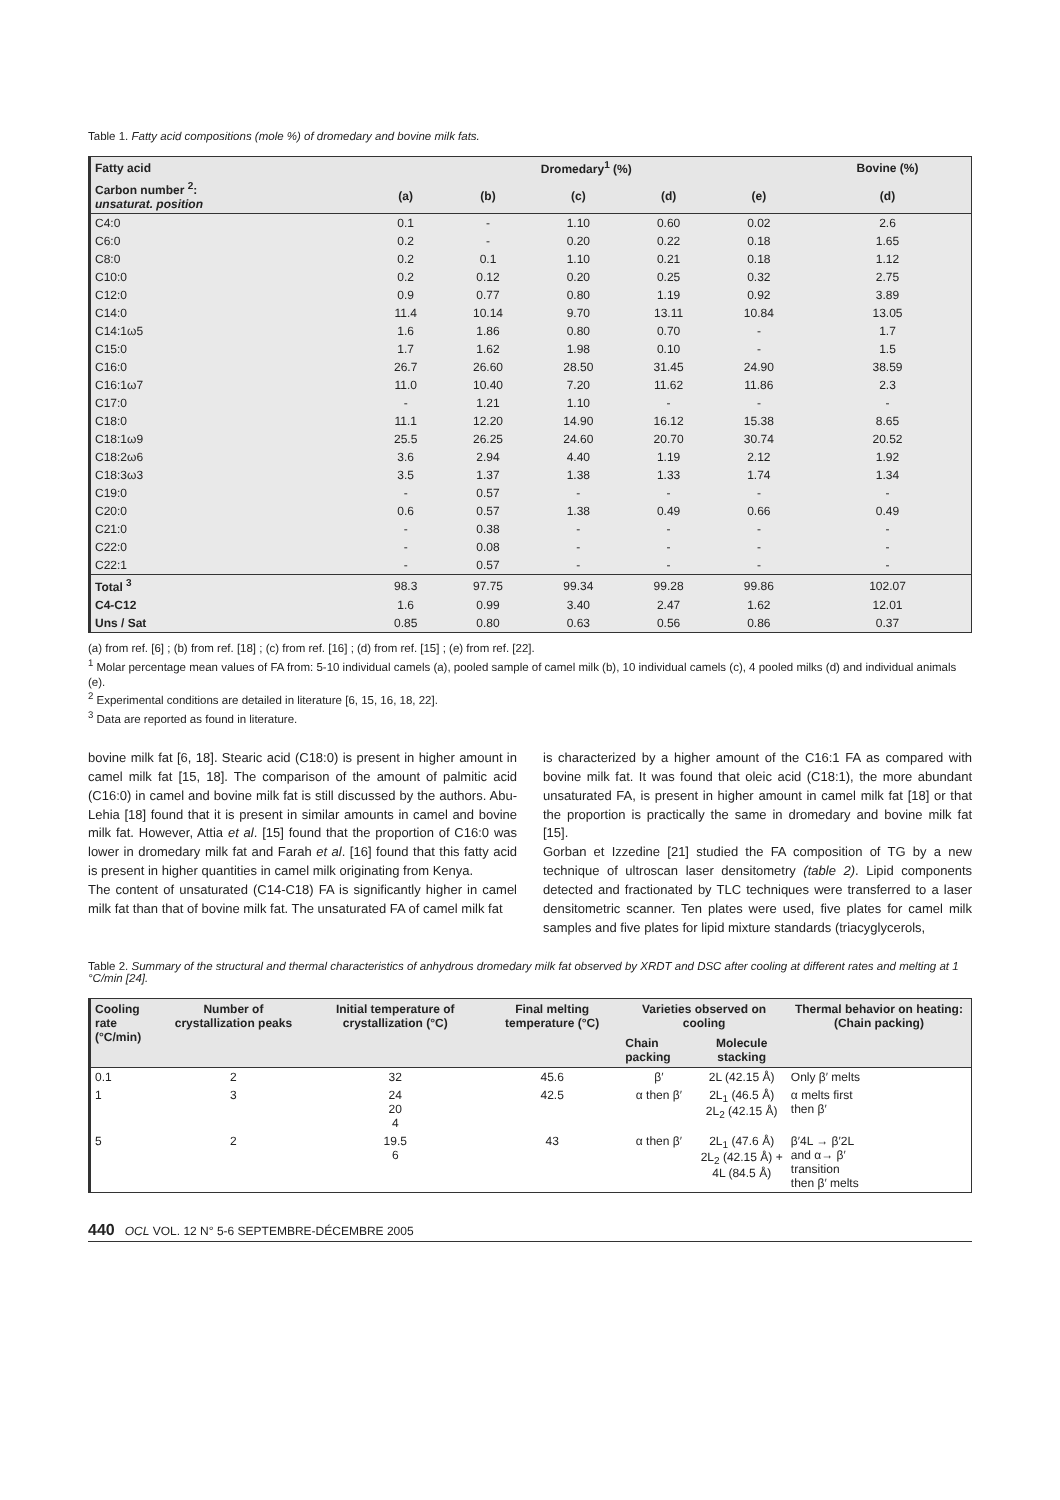Table 1. Fatty acid compositions (mole %) of dromedary and bovine milk fats.
| Fatty acid | Dromedary<sup>1</sup> (%) | | | | | Bovine (%) |
| --- | --- | --- | --- | --- | --- | --- |
| Carbon number <sup>2</sup>: unsaturat. position | (a) | (b) | (c) | (d) | (e) | (d) |
| C4:0 | 0.1 | - | 1.10 | 0.60 | 0.02 | 2.6 |
| C6:0 | 0.2 | - | 0.20 | 0.22 | 0.18 | 1.65 |
| C8:0 | 0.2 | 0.1 | 1.10 | 0.21 | 0.18 | 1.12 |
| C10:0 | 0.2 | 0.12 | 0.20 | 0.25 | 0.32 | 2.75 |
| C12:0 | 0.9 | 0.77 | 0.80 | 1.19 | 0.92 | 3.89 |
| C14:0 | 11.4 | 10.14 | 9.70 | 13.11 | 10.84 | 13.05 |
| C14:1ω5 | 1.6 | 1.86 | 0.80 | 0.70 | - | 1.7 |
| C15:0 | 1.7 | 1.62 | 1.98 | 0.10 | - | 1.5 |
| C16:0 | 26.7 | 26.60 | 28.50 | 31.45 | 24.90 | 38.59 |
| C16:1ω7 | 11.0 | 10.40 | 7.20 | 11.62 | 11.86 | 2.3 |
| C17:0 | - | 1.21 | 1.10 | - | - | - |
| C18:0 | 11.1 | 12.20 | 14.90 | 16.12 | 15.38 | 8.65 |
| C18:1ω9 | 25.5 | 26.25 | 24.60 | 20.70 | 30.74 | 20.52 |
| C18:2ω6 | 3.6 | 2.94 | 4.40 | 1.19 | 2.12 | 1.92 |
| C18:3ω3 | 3.5 | 1.37 | 1.38 | 1.33 | 1.74 | 1.34 |
| C19:0 | - | 0.57 | - | - | - | - |
| C20:0 | 0.6 | 0.57 | 1.38 | 0.49 | 0.66 | 0.49 |
| C21:0 | - | 0.38 | - | - | - | - |
| C22:0 | - | 0.08 | - | - | - | - |
| C22:1 | - | 0.57 | - | - | - | - |
| Total <sup>3</sup> | 98.3 | 97.75 | 99.34 | 99.28 | 99.86 | 102.07 |
| C4-C12 | 1.6 | 0.99 | 3.40 | 2.47 | 1.62 | 12.01 |
| Uns / Sat | 0.85 | 0.80 | 0.63 | 0.56 | 0.86 | 0.37 |
(a) from ref. [6] ; (b) from ref. [18] ; (c) from ref. [16] ; (d) from ref. [15] ; (e) from ref. [22].
<sup>1</sup> Molar percentage mean values of FA from: 5-10 individual camels (a), pooled sample of camel milk (b), 10 individual camels (c), 4 pooled milks (d) and individual animals (e).
<sup>2</sup> Experimental conditions are detailed in literature [6, 15, 16, 18, 22].
<sup>3</sup> Data are reported as found in literature.
bovine milk fat [6, 18]. Stearic acid (C18:0) is present in higher amount in camel milk fat [15, 18]. The comparison of the amount of palmitic acid (C16:0) in camel and bovine milk fat is still discussed by the authors. Abu-Lehia [18] found that it is present in similar amounts in camel and bovine milk fat. However, Attia et al. [15] found that the proportion of C16:0 was lower in dromedary milk fat and Farah et al. [16] found that this fatty acid is present in higher quantities in camel milk originating from Kenya.
The content of unsaturated (C14-C18) FA is significantly higher in camel milk fat than that of bovine milk fat. The unsaturated FA of camel milk fat
is characterized by a higher amount of the C16:1 FA as compared with bovine milk fat. It was found that oleic acid (C18:1), the more abundant unsaturated FA, is present in higher amount in camel milk fat [18] or that the proportion is practically the same in dromedary and bovine milk fat [15].
Gorban et Izzedine [21] studied the FA composition of TG by a new technique of ultroscan laser densitometry (table 2). Lipid components detected and fractionated by TLC techniques were transferred to a laser densitometric scanner. Ten plates were used, five plates for camel milk samples and five plates for lipid mixture standards (triacyglycerols,
Table 2. Summary of the structural and thermal characteristics of anhydrous dromedary milk fat observed by XRDT and DSC after cooling at different rates and melting at 1 °C/min [24].
| Cooling rate (°C/min) | Number of crystallization peaks | Initial temperature of crystallization (°C) | Final melting temperature (°C) | Varieties observed on cooling | | Thermal behavior on heating: (Chain packing) |
| --- | --- | --- | --- | --- | --- | --- |
| | | | | Chain packing | Molecule stacking | |
| 0.1 | 2 | 32 | 45.6 | β′ | 2L (42.15 Å) | Only β′ melts |
| 1 | 3 | 24 20 4 | 42.5 | α then β′ | 2L<sub>1</sub> (46.5 Å) 2L<sub>2</sub> (42.15 Å) | α melts first then β′ |
| 5 | 2 | 19.5 6 | 43 | α then β′ | 2L<sub>1</sub> (47.6 Å) 2L<sub>2</sub> (42.15 Å) + 4L (84.5 Å) | β′4L → β′2L and α→ β′ transition then β′ melts |
440 OCL VOL. 12 N° 5-6 SEPTEMBRE-DÉCEMBRE 2005